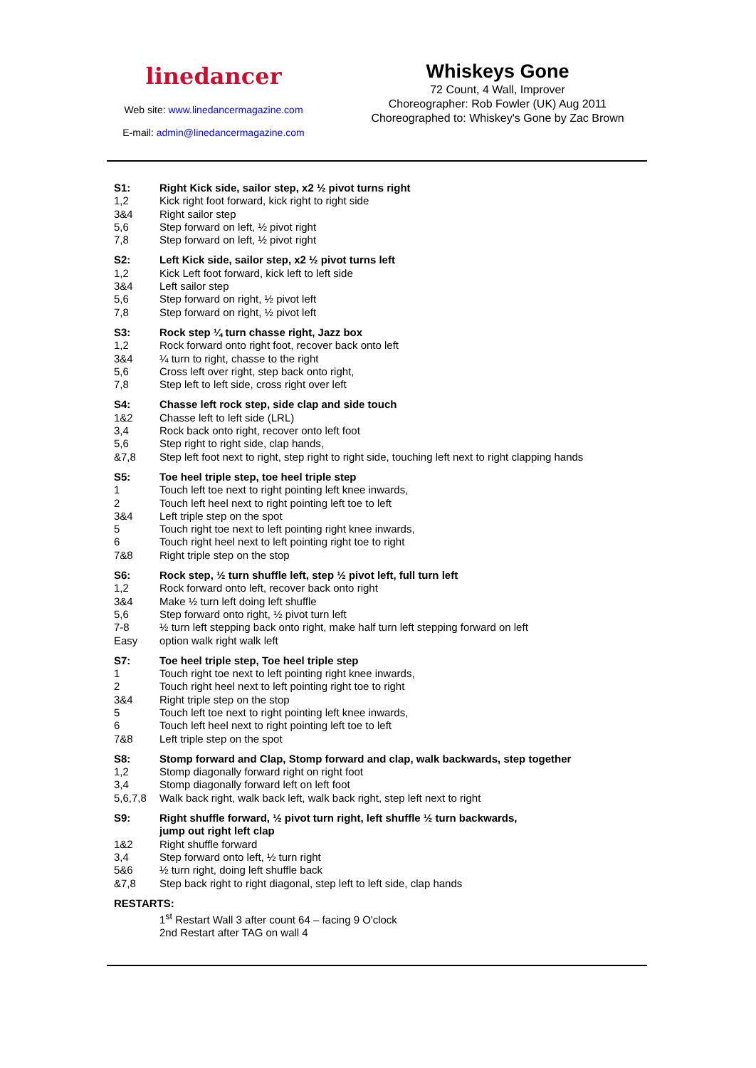linedancer
Web site: www.linedancermagazine.com
E-mail: admin@linedancermagazine.com
Whiskeys Gone
72 Count, 4 Wall, Improver
Choreographer: Rob Fowler (UK) Aug 2011
Choreographed to: Whiskey's Gone by Zac Brown
| S1: | Right Kick side, sailor step, x2 ½ pivot turns right |
| 1,2 | Kick right foot forward, kick right to right side |
| 3&4 | Right sailor step |
| 5,6 | Step forward on left, ½ pivot right |
| 7,8 | Step forward on left, ½ pivot right |
| S2: | Left Kick side, sailor step, x2 ½ pivot turns left |
| 1,2 | Kick Left foot forward, kick left to left side |
| 3&4 | Left sailor step |
| 5,6 | Step forward on right, ½ pivot left |
| 7,8 | Step forward on right, ½ pivot left |
| S3: | Rock step ¼ turn chasse right, Jazz box |
| 1,2 | Rock forward onto right foot, recover back onto left |
| 3&4 | ¼ turn to right, chasse to the right |
| 5,6 | Cross left over right, step back onto right, |
| 7,8 | Step left to left side, cross right over left |
| S4: | Chasse left rock step, side clap and side touch |
| 1&2 | Chasse left to left side (LRL) |
| 3,4 | Rock back onto right, recover onto left foot |
| 5,6 | Step right to right side, clap hands, |
| &7,8 | Step left foot next to right, step right to right side, touching left next to right clapping hands |
| S5: | Toe heel triple step, toe heel triple step |
| 1 | Touch left toe next to right pointing left knee inwards, |
| 2 | Touch left heel next to right pointing left toe to left |
| 3&4 | Left triple step on the spot |
| 5 | Touch right toe next to left pointing right knee inwards, |
| 6 | Touch right heel next to left pointing right toe to right |
| 7&8 | Right triple step on the stop |
| S6: | Rock step, ½ turn shuffle left, step ½ pivot left, full turn left |
| 1,2 | Rock forward onto left, recover back onto right |
| 3&4 | Make ½ turn left doing left shuffle |
| 5,6 | Step forward onto right, ½ pivot turn left |
| 7-8 | ½ turn left stepping back onto right, make half turn left stepping forward on left |
| Easy | option walk right walk left |
| S7: | Toe heel triple step, Toe heel triple step |
| 1 | Touch right toe next to left pointing right knee inwards, |
| 2 | Touch right heel next to left pointing right toe to right |
| 3&4 | Right triple step on the stop |
| 5 | Touch left toe next to right pointing left knee inwards, |
| 6 | Touch left heel next to right pointing left toe to left |
| 7&8 | Left triple step on the spot |
| S8: | Stomp forward and Clap, Stomp forward and clap, walk backwards, step together |
| 1,2 | Stomp diagonally forward right on right foot |
| 3,4 | Stomp diagonally forward left on left foot |
| 5,6,7,8 | Walk back right, walk back left, walk back right, step left next to right |
| S9: | Right shuffle forward, ½ pivot turn right, left shuffle ½ turn backwards, jump out right left clap |
| 1&2 | Right shuffle forward |
| 3,4 | Step forward onto left, ½ turn right |
| 5&6 | ½ turn right, doing left shuffle back |
| &7,8 | Step back right to right diagonal, step left to left side, clap hands |
| RESTARTS : | |
| | 1<sup>st</sup> Restart Wall 3 after count 64 – facing 9 O'clock |
| | 2nd Restart after TAG on wall 4 |